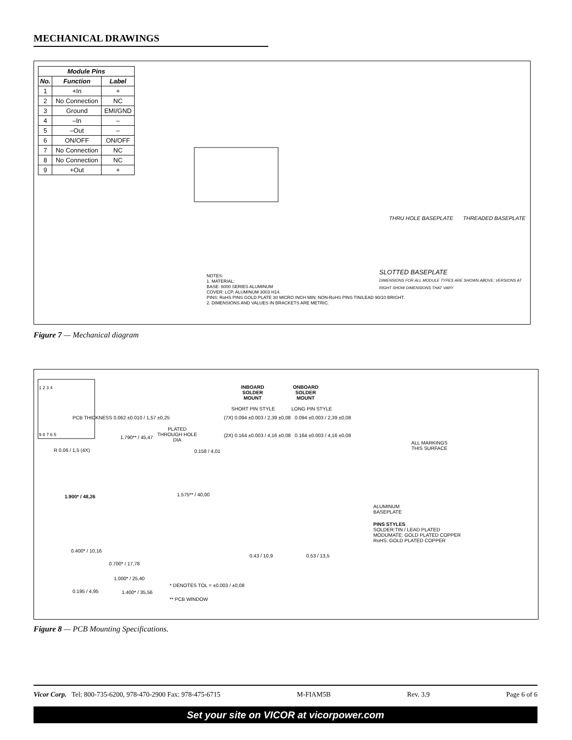MECHANICAL DRAWINGS
| Module Pins | | |
| --- | --- | --- |
| No. | Function | Label |
| 1 | +In | + |
| 2 | No Connection | NC |
| 3 | Ground | EMI/GND |
| 4 | –In | – |
| 5 | –Out | – |
| 6 | ON/OFF | ON/OFF |
| 7 | No Connection | NC |
| 8 | No Connection | NC |
| 9 | +Out | + |
SLOTTED BASEPLATE
DIMENSIONS FOR ALL MODULE TYPES ARE SHOWN ABOVE; VERSIONS AT RIGHT SHOW DIMENSIONS THAT VARY
THRU HOLE BASEPLATE THREADED BASEPLATE
NOTES:
1. MATERIAL:
BASE: 6000 SERIES ALUMINUM
COVER: LCP, ALUMINUM 3003 H14.
PINS: RoHS PINS GOLD PLATE 30 MICRO INCH MIN; NON-RoHS PINS TIN/LEAD 90/10 BRIGHT.
2. DIMENSIONS AND VALUES IN BRACKETS ARE METRIC.
Figure 7 — Mechanical diagram
INBOARD
SOLDER
MOUNT
ONBOARD
SOLDER
MOUNT
SHORT PIN STYLE LONG PIN STYLE
PCB THICKNESS 0.062 ±0.010 / 1,57 ±0,25
(7X) 0.094 ±0.003 / 2,39 ±0,08 0.094 ±0.003 / 2,39 ±0,08
PLATED
THROUGH HOLE
DIA
(2X) 0.164 ±0.003 / 4,16 ±0,08 0.164 ±0.003 / 4,16 ±0,08
1.790** / 45,47
R 0.06 / 1,5 (4X) 0.158 / 4,01
ALL MARKINGS
THIS SURFACE
1 2 3 4
9 8 7 6 5
1.900* / 48,26 1.575** / 40,00
ALUMINUM
BASEPLATE
PINS STYLES
SOLDER:TIN / LEAD PLATED
MODUMATE: GOLD PLATED COPPER
RoHS: GOLD PLATED COPPER
0.400* / 10,16
0.43 / 10,9 0.53 / 13,5
0.700* / 17,78
1.000* / 25,40
* DENOTES TOL = ±0.003 / ±0,08
0.195 / 4,95 1.400* / 35,56
** PCB WINDOW
Figure 8 — PCB Mounting Specifications.
Vicor Corp. Tel: 800-735-6200, 978-470-2900 Fax: 978-475-6715 M-FIAM5B Rev. 3.9 Page 6 of 6
Set your site on VICOR at vicorpower.com